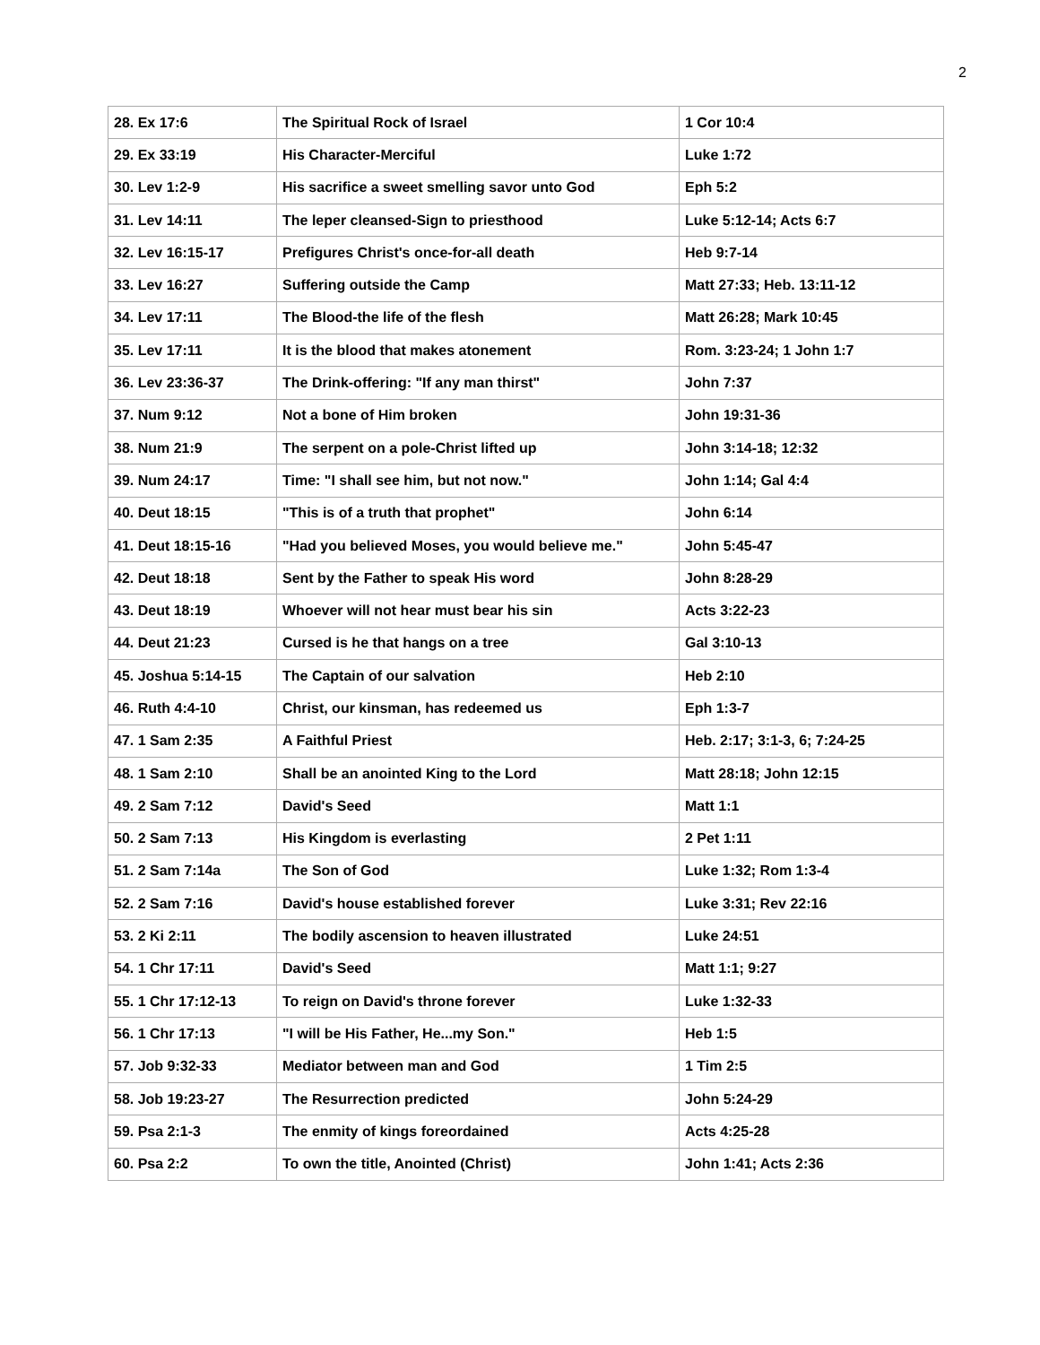2
| 28. Ex 17:6 | The Spiritual Rock of Israel | 1 Cor 10:4 |
| 29. Ex 33:19 | His Character-Merciful | Luke 1:72 |
| 30. Lev 1:2-9 | His sacrifice a sweet smelling savor unto God | Eph 5:2 |
| 31. Lev 14:11 | The leper cleansed-Sign to priesthood | Luke 5:12-14; Acts 6:7 |
| 32. Lev 16:15-17 | Prefigures Christ's once-for-all death | Heb 9:7-14 |
| 33. Lev 16:27 | Suffering outside the Camp | Matt 27:33; Heb. 13:11-12 |
| 34. Lev 17:11 | The Blood-the life of the flesh | Matt 26:28; Mark 10:45 |
| 35. Lev 17:11 | It is the blood that makes atonement | Rom. 3:23-24; 1 John 1:7 |
| 36. Lev 23:36-37 | The Drink-offering: "If any man thirst" | John 7:37 |
| 37. Num 9:12 | Not a bone of Him broken | John 19:31-36 |
| 38. Num 21:9 | The serpent on a pole-Christ lifted up | John 3:14-18; 12:32 |
| 39. Num 24:17 | Time: "I shall see him, but not now." | John 1:14; Gal 4:4 |
| 40. Deut 18:15 | "This is of a truth that prophet" | John 6:14 |
| 41. Deut 18:15-16 | "Had you believed Moses, you would believe me." | John 5:45-47 |
| 42. Deut 18:18 | Sent by the Father to speak His word | John 8:28-29 |
| 43. Deut 18:19 | Whoever will not hear must bear his sin | Acts 3:22-23 |
| 44. Deut 21:23 | Cursed is he that hangs on a tree | Gal 3:10-13 |
| 45. Joshua 5:14-15 | The Captain of our salvation | Heb 2:10 |
| 46. Ruth 4:4-10 | Christ, our kinsman, has redeemed us | Eph 1:3-7 |
| 47. 1 Sam 2:35 | A Faithful Priest | Heb. 2:17; 3:1-3, 6; 7:24-25 |
| 48. 1 Sam 2:10 | Shall be an anointed King to the Lord | Matt 28:18; John 12:15 |
| 49. 2 Sam 7:12 | David's Seed | Matt 1:1 |
| 50. 2 Sam 7:13 | His Kingdom is everlasting | 2 Pet 1:11 |
| 51. 2 Sam 7:14a | The Son of God | Luke 1:32; Rom 1:3-4 |
| 52. 2 Sam 7:16 | David's house established forever | Luke 3:31; Rev 22:16 |
| 53. 2 Ki 2:11 | The bodily ascension to heaven illustrated | Luke 24:51 |
| 54. 1 Chr 17:11 | David's Seed | Matt 1:1; 9:27 |
| 55. 1 Chr 17:12-13 | To reign on David's throne forever | Luke 1:32-33 |
| 56. 1 Chr 17:13 | "I will be His Father, He...my Son." | Heb 1:5 |
| 57. Job 9:32-33 | Mediator between man and God | 1 Tim 2:5 |
| 58. Job 19:23-27 | The Resurrection predicted | John 5:24-29 |
| 59. Psa 2:1-3 | The enmity of kings foreordained | Acts 4:25-28 |
| 60. Psa 2:2 | To own the title, Anointed (Christ) | John 1:41; Acts 2:36 |